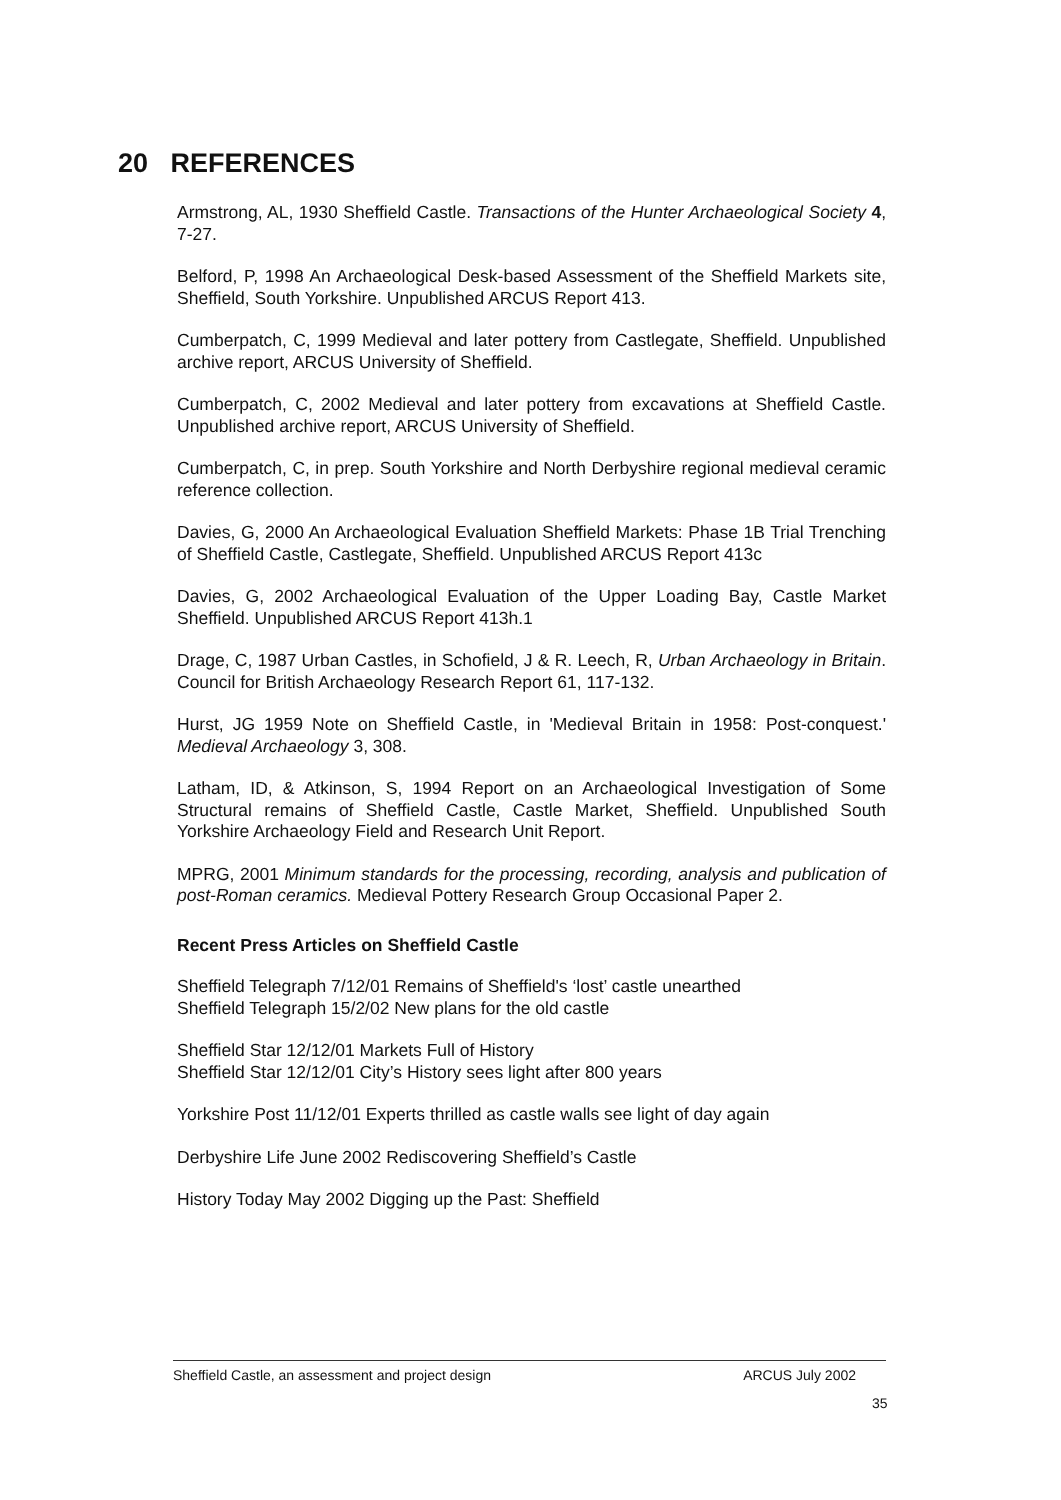20 REFERENCES
Armstrong, AL, 1930 Sheffield Castle. Transactions of the Hunter Archaeological Society 4, 7-27.
Belford, P, 1998 An Archaeological Desk-based Assessment of the Sheffield Markets site, Sheffield, South Yorkshire. Unpublished ARCUS Report 413.
Cumberpatch, C, 1999 Medieval and later pottery from Castlegate, Sheffield. Unpublished archive report, ARCUS University of Sheffield.
Cumberpatch, C, 2002 Medieval and later pottery from excavations at Sheffield Castle. Unpublished archive report, ARCUS University of Sheffield.
Cumberpatch, C, in prep. South Yorkshire and North Derbyshire regional medieval ceramic reference collection.
Davies, G, 2000 An Archaeological Evaluation Sheffield Markets: Phase 1B Trial Trenching of Sheffield Castle, Castlegate, Sheffield. Unpublished ARCUS Report 413c
Davies, G, 2002 Archaeological Evaluation of the Upper Loading Bay, Castle Market Sheffield. Unpublished ARCUS Report 413h.1
Drage, C, 1987 Urban Castles, in Schofield, J & R. Leech, R, Urban Archaeology in Britain. Council for British Archaeology Research Report 61, 117-132.
Hurst, JG 1959 Note on Sheffield Castle, in 'Medieval Britain in 1958: Post-conquest.' Medieval Archaeology 3, 308.
Latham, ID, & Atkinson, S, 1994 Report on an Archaeological Investigation of Some Structural remains of Sheffield Castle, Castle Market, Sheffield. Unpublished South Yorkshire Archaeology Field and Research Unit Report.
MPRG, 2001 Minimum standards for the processing, recording, analysis and publication of post-Roman ceramics. Medieval Pottery Research Group Occasional Paper 2.
Recent Press Articles on Sheffield Castle
Sheffield Telegraph 7/12/01 Remains of Sheffield's ‘lost’ castle unearthed
Sheffield Telegraph 15/2/02 New plans for the old castle
Sheffield Star 12/12/01 Markets Full of History
Sheffield Star 12/12/01 City’s History sees light after 800 years
Yorkshire Post 11/12/01 Experts thrilled as castle walls see light of day again
Derbyshire Life June 2002 Rediscovering Sheffield’s Castle
History Today May 2002 Digging up the Past: Sheffield
Sheffield Castle, an assessment and project design ARCUS July 2002
35